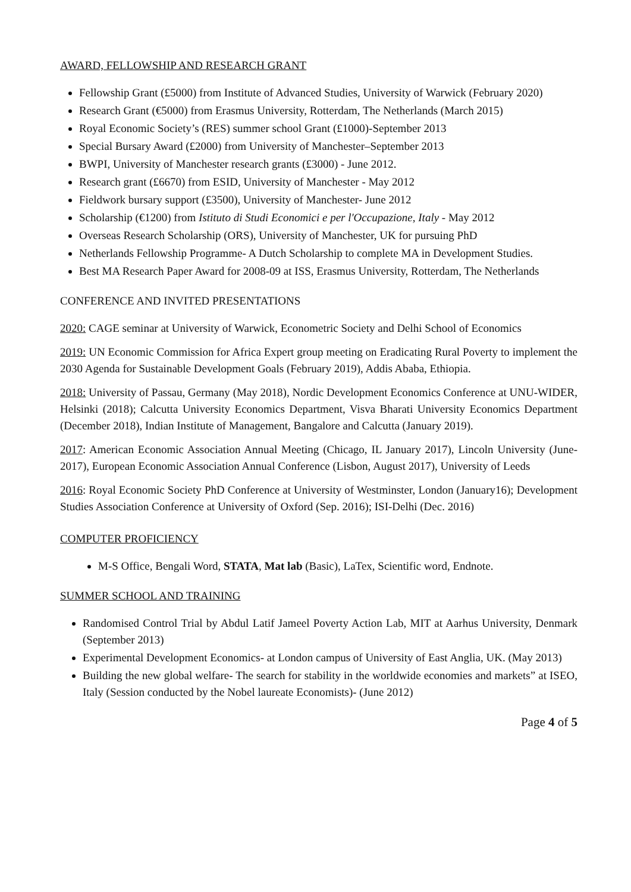AWARD, FELLOWSHIP AND RESEARCH GRANT
Fellowship Grant (£5000) from Institute of Advanced Studies, University of Warwick (February 2020)
Research Grant (€5000) from Erasmus University, Rotterdam, The Netherlands (March 2015)
Royal Economic Society’s (RES) summer school Grant (£1000)-September 2013
Special Bursary Award (£2000) from University of Manchester–September 2013
BWPI, University of Manchester research grants (£3000) - June 2012.
Research grant (£6670) from ESID, University of Manchester - May 2012
Fieldwork bursary support (£3500), University of Manchester- June 2012
Scholarship (€1200) from Istituto di Studi Economici e per l'Occupazione, Italy - May 2012
Overseas Research Scholarship (ORS), University of Manchester, UK for pursuing PhD
Netherlands Fellowship Programme- A Dutch Scholarship to complete MA in Development Studies.
Best MA Research Paper Award for 2008-09 at ISS, Erasmus University, Rotterdam, The Netherlands
CONFERENCE AND INVITED PRESENTATIONS
2020: CAGE seminar at University of Warwick, Econometric Society and Delhi School of Economics
2019: UN Economic Commission for Africa Expert group meeting on Eradicating Rural Poverty to implement the 2030 Agenda for Sustainable Development Goals (February 2019), Addis Ababa, Ethiopia.
2018: University of Passau, Germany (May 2018), Nordic Development Economics Conference at UNU-WIDER, Helsinki (2018); Calcutta University Economics Department, Visva Bharati University Economics Department (December 2018), Indian Institute of Management, Bangalore and Calcutta (January 2019).
2017: American Economic Association Annual Meeting (Chicago, IL January 2017), Lincoln University (June-2017), European Economic Association Annual Conference (Lisbon, August 2017), University of Leeds
2016: Royal Economic Society PhD Conference at University of Westminster, London (January16); Development Studies Association Conference at University of Oxford (Sep. 2016); ISI-Delhi (Dec. 2016)
COMPUTER PROFICIENCY
M-S Office, Bengali Word, STATA, Mat lab (Basic), LaTex, Scientific word, Endnote.
SUMMER SCHOOL AND TRAINING
Randomised Control Trial by Abdul Latif Jameel Poverty Action Lab, MIT at Aarhus University, Denmark (September 2013)
Experimental Development Economics- at London campus of University of East Anglia, UK. (May 2013)
Building the new global welfare- The search for stability in the worldwide economies and markets” at ISEO, Italy (Session conducted by the Nobel laureate Economists)- (June 2012)
Page 4 of 5